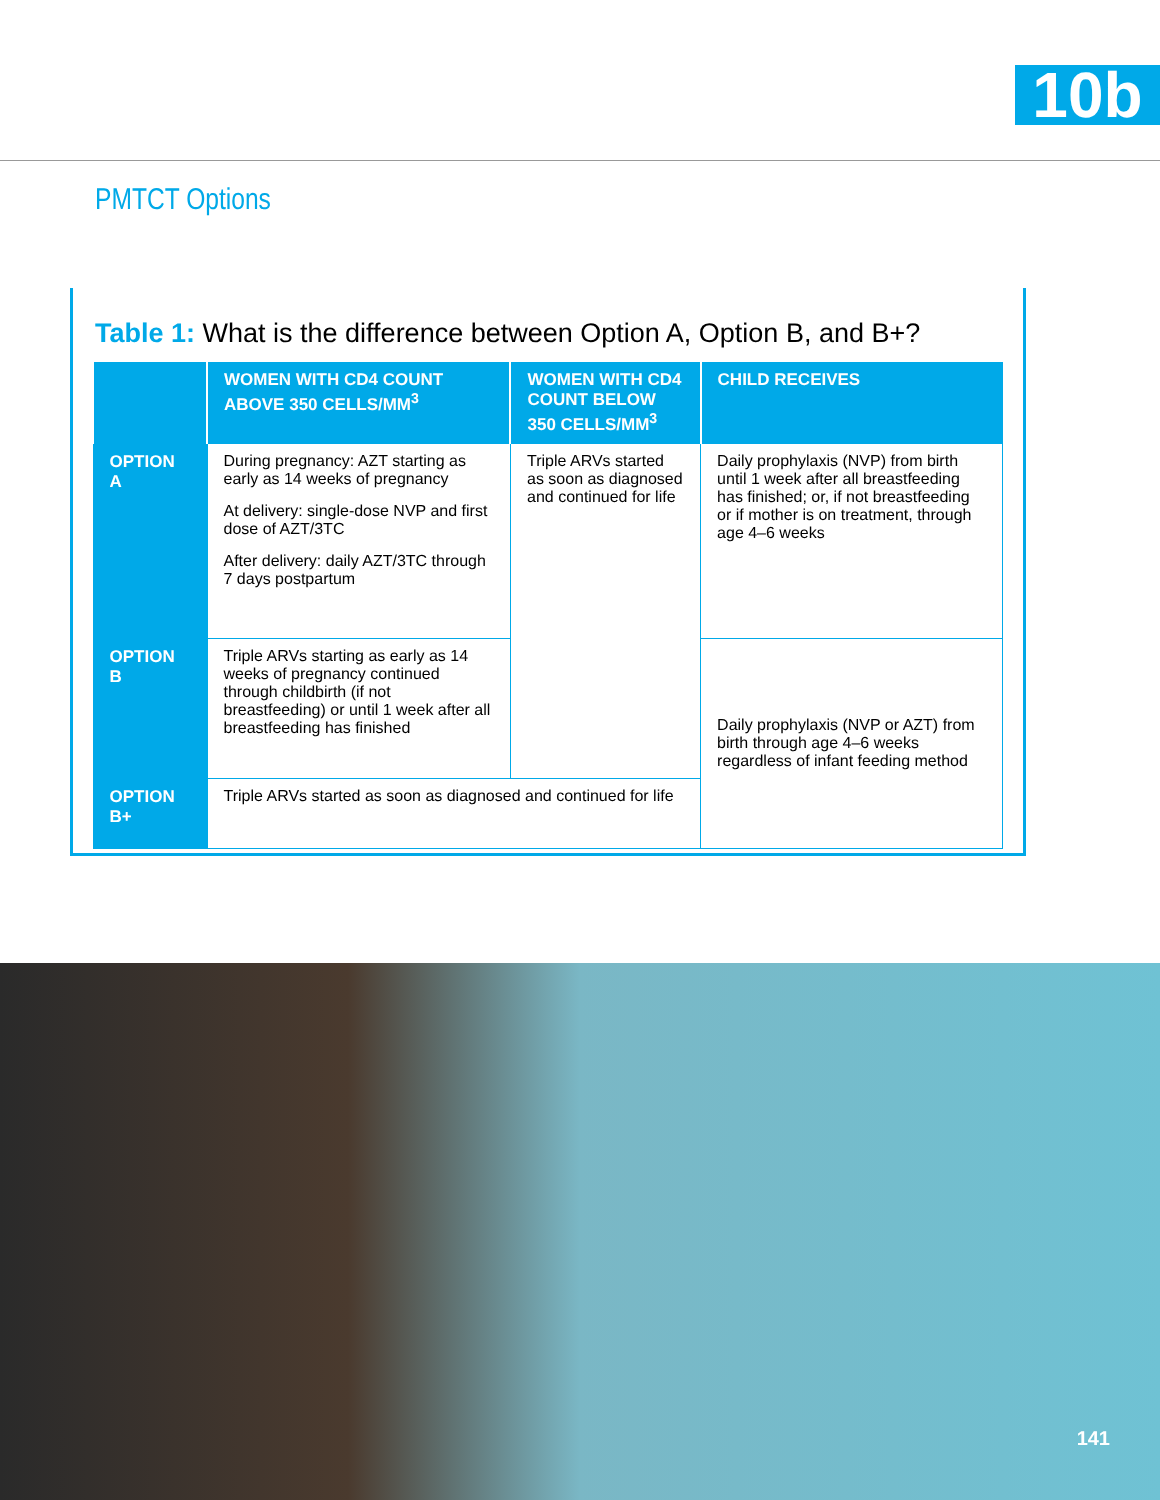10b
PMTCT Options
Table 1: What is the difference between Option A, Option B, and B+?
| | WOMEN WITH CD4 COUNT ABOVE 350 CELLS/MM<sup>3</sup> | WOMEN WITH CD4 COUNT BELOW 350 CELLS/MM<sup>3</sup> | CHILD RECEIVES |
| --- | --- | --- | --- |
| OPTION A | During pregnancy: AZT starting as early as 14 weeks of pregnancy At delivery: single-dose NVP and first dose of AZT/3TC After delivery: daily AZT/3TC through 7 days postpartum | Triple ARVs started as soon as diagnosed and continued for life | Daily prophylaxis (NVP) from birth until 1 week after all breastfeeding has finished; or, if not breastfeeding or if mother is on treatment, through age 4–6 weeks |
| OPTION B | Triple ARVs starting as early as 14 weeks of pregnancy continued through childbirth (if not breastfeeding) or until 1 week after all breastfeeding has finished | | Daily prophylaxis (NVP or AZT) from birth through age 4–6 weeks regardless of infant feeding method |
| OPTION B+ | Triple ARVs started as soon as diagnosed and continued for life | | |
141